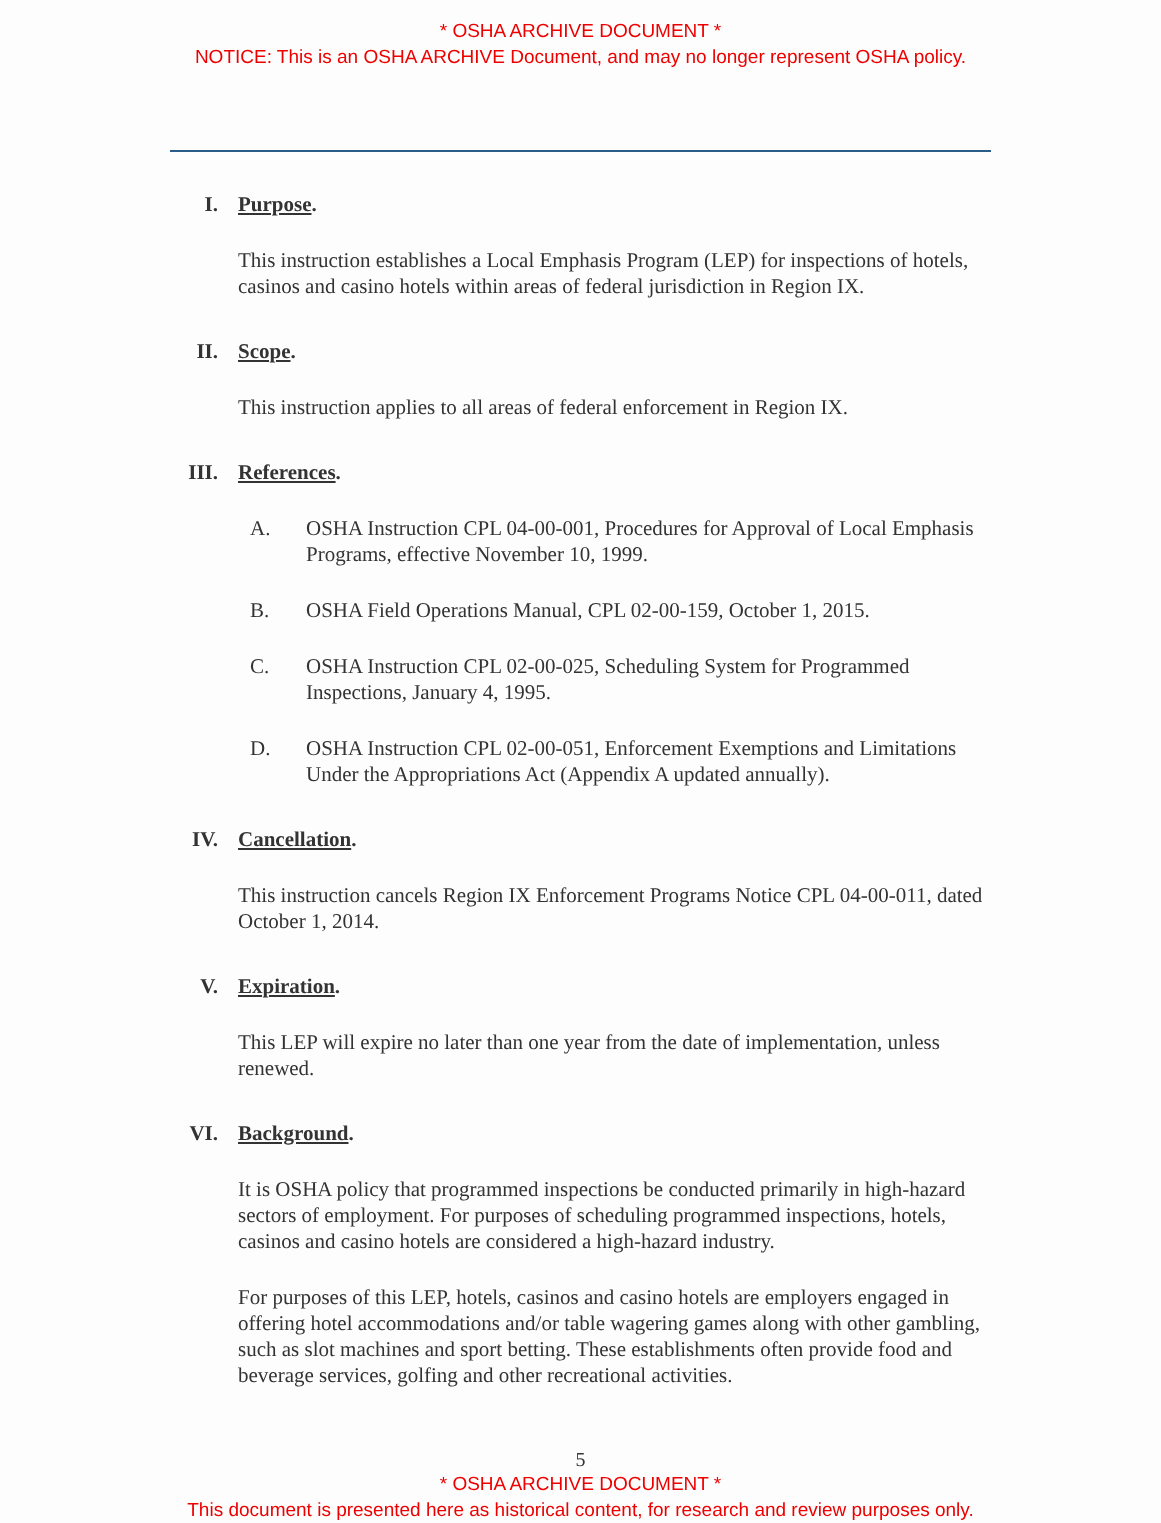* OSHA ARCHIVE DOCUMENT *
NOTICE: This is an OSHA ARCHIVE Document, and may no longer represent OSHA policy.
I. Purpose.
This instruction establishes a Local Emphasis Program (LEP) for inspections of hotels, casinos and casino hotels within areas of federal jurisdiction in Region IX.
II. Scope.
This instruction applies to all areas of federal enforcement in Region IX.
III. References.
A. OSHA Instruction CPL 04-00-001, Procedures for Approval of Local Emphasis Programs, effective November 10, 1999.
B. OSHA Field Operations Manual, CPL 02-00-159, October 1, 2015.
C. OSHA Instruction CPL 02-00-025, Scheduling System for Programmed Inspections, January 4, 1995.
D. OSHA Instruction CPL 02-00-051, Enforcement Exemptions and Limitations Under the Appropriations Act (Appendix A updated annually).
IV. Cancellation.
This instruction cancels Region IX Enforcement Programs Notice CPL 04-00-011, dated October 1, 2014.
V. Expiration.
This LEP will expire no later than one year from the date of implementation, unless renewed.
VI. Background.
It is OSHA policy that programmed inspections be conducted primarily in high-hazard sectors of employment. For purposes of scheduling programmed inspections, hotels, casinos and casino hotels are considered a high-hazard industry.
For purposes of this LEP, hotels, casinos and casino hotels are employers engaged in offering hotel accommodations and/or table wagering games along with other gambling, such as slot machines and sport betting. These establishments often provide food and beverage services, golfing and other recreational activities.
5
* OSHA ARCHIVE DOCUMENT *
This document is presented here as historical content, for research and review purposes only.